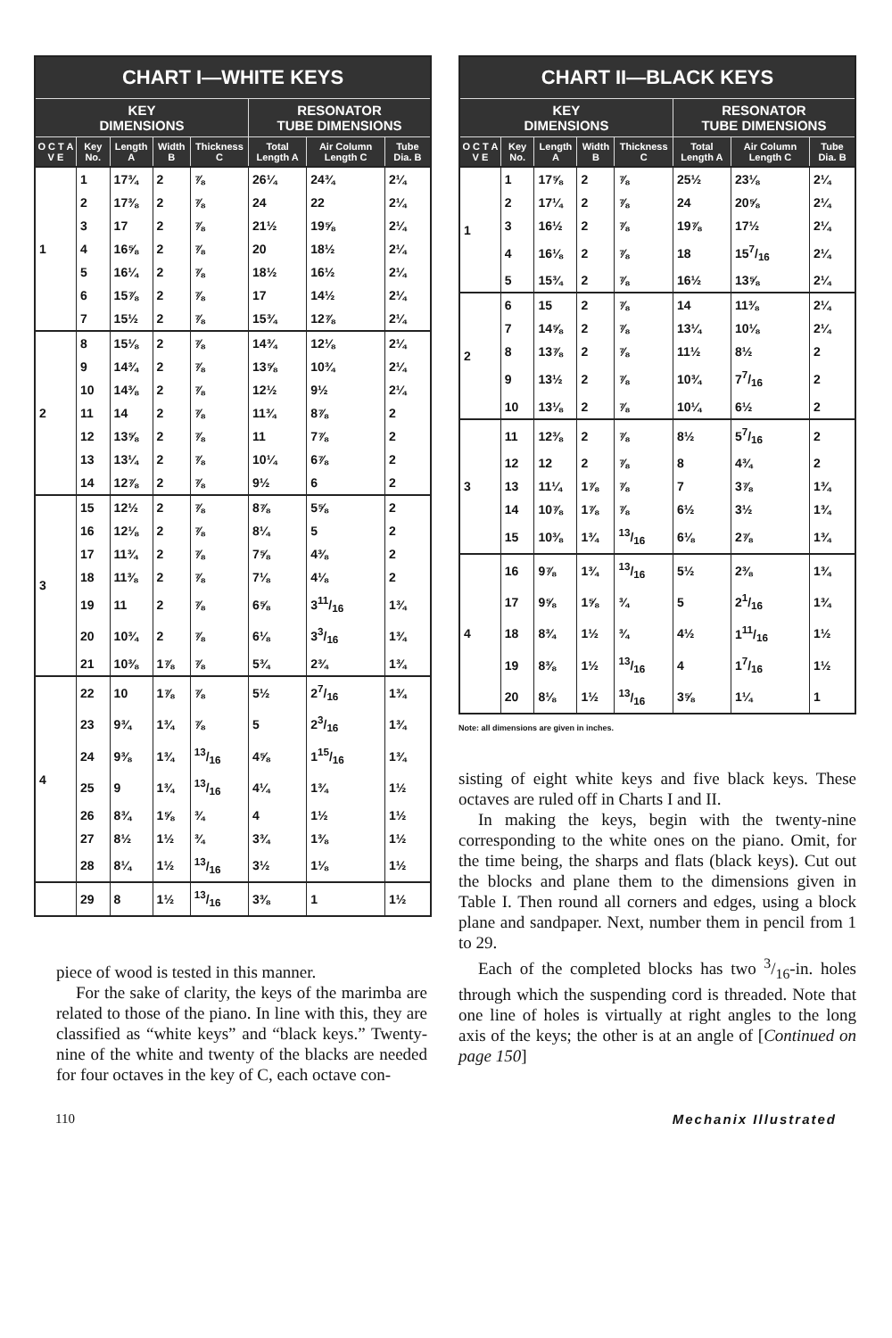| CHART I—WHITE KEYS | | | | | | | |
| --- | --- | --- | --- | --- | --- | --- | --- |
| KEY DIMENSIONS | | | | | RESONATOR TUBE DIMENSIONS | | |
| O C T A V E | Key No. | Length A | Width B | Thickness C | Total Length A | Air Column Length C | Tube Dia. B |
| 1 | 1 | 17¾ | 2 | ⅞ | 26¼ | 24¾ | 2¼ |
| | 2 | 17⅜ | 2 | ⅞ | 24 | 22 | 2¼ |
| | 3 | 17 | 2 | ⅞ | 21½ | 19⅝ | 2¼ |
| | 4 | 16⅝ | 2 | ⅞ | 20 | 18½ | 2¼ |
| | 5 | 16¼ | 2 | ⅞ | 18½ | 16½ | 2¼ |
| | 6 | 15⅞ | 2 | ⅞ | 17 | 14½ | 2¼ |
| | 7 | 15½ | 2 | ⅞ | 15¾ | 12⅞ | 2¼ |
| 2 | 8 | 15⅛ | 2 | ⅞ | 14¾ | 12⅛ | 2¼ |
| | 9 | 14¾ | 2 | ⅞ | 13⅝ | 10¾ | 2¼ |
| | 10 | 14⅜ | 2 | ⅞ | 12½ | 9½ | 2¼ |
| | 11 | 14 | 2 | ⅞ | 11¾ | 8⅞ | 2 |
| | 12 | 13⅝ | 2 | ⅞ | 11 | 7⅞ | 2 |
| | 13 | 13¼ | 2 | ⅞ | 10¼ | 6⅞ | 2 |
| | 14 | 12⅞ | 2 | ⅞ | 9½ | 6 | 2 |
| 3 | 15 | 12½ | 2 | ⅞ | 8⅞ | 5⅝ | 2 |
| | 16 | 12⅛ | 2 | ⅞ | 8¼ | 5 | 2 |
| | 17 | 11¾ | 2 | ⅞ | 7⅝ | 4⅜ | 2 |
| | 18 | 11⅜ | 2 | ⅞ | 7⅛ | 4⅛ | 2 |
| | 19 | 11 | 2 | ⅞ | 6⅝ | 311/16 | 1¾ |
| | 20 | 10¾ | 2 | ⅞ | 6⅛ | 33/16 | 1¾ |
| | 21 | 10⅜ | 1⅞ | ⅞ | 5¾ | 2¾ | 1¾ |
| 4 | 22 | 10 | 1⅞ | ⅞ | 5½ | 27/16 | 1¾ |
| | 23 | 9¾ | 1¾ | ⅞ | 5 | 23/16 | 1¾ |
| | 24 | 9⅜ | 1¾ | 13/16 | 4⅝ | 115/16 | 1¾ |
| | 25 | 9 | 1¾ | 13/16 | 4¼ | 1¾ | 1½ |
| | 26 | 8¾ | 1⅝ | ¾ | 4 | 1½ | 1½ |
| | 27 | 8½ | 1½ | ¾ | 3¾ | 1⅜ | 1½ |
| | 28 | 8¼ | 1½ | 13/16 | 3½ | 1⅛ | 1½ |
| | 29 | 8 | 1½ | 13/16 | 3⅜ | 1 | 1½ |
piece of wood is tested in this manner.
For the sake of clarity, the keys of the marimba are related to those of the piano. In line with this, they are classified as “white keys” and “black keys.” Twenty-nine of the white and twenty of the blacks are needed for four octaves in the key of C, each octave con-
| CHART II—BLACK KEYS | | | | | | | |
| --- | --- | --- | --- | --- | --- | --- | --- |
| KEY DIMENSIONS | | | | | RESONATOR TUBE DIMENSIONS | | |
| O C T A V E | Key No. | Length A | Width B | Thickness C | Total Length A | Air Column Length C | Tube Dia. B |
| 1 | 1 | 17⅝ | 2 | ⅞ | 25½ | 23⅛ | 2¼ |
| | 2 | 17¼ | 2 | ⅞ | 24 | 20⅝ | 2¼ |
| | 3 | 16½ | 2 | ⅞ | 19⅞ | 17½ | 2¼ |
| | 4 | 16⅛ | 2 | ⅞ | 18 | 157/16 | 2¼ |
| | 5 | 15¾ | 2 | ⅞ | 16½ | 13⅝ | 2¼ |
| 2 | 6 | 15 | 2 | ⅞ | 14 | 11⅜ | 2¼ |
| | 7 | 14⅝ | 2 | ⅞ | 13¼ | 10⅛ | 2¼ |
| | 8 | 13⅞ | 2 | ⅞ | 11½ | 8½ | 2 |
| | 9 | 13½ | 2 | ⅞ | 10¾ | 77/16 | 2 |
| | 10 | 13⅛ | 2 | ⅞ | 10¼ | 6½ | 2 |
| 3 | 11 | 12⅜ | 2 | ⅞ | 8½ | 57/16 | 2 |
| | 12 | 12 | 2 | ⅞ | 8 | 4¾ | 2 |
| | 13 | 11¼ | 1⅞ | ⅞ | 7 | 3⅞ | 1¾ |
| | 14 | 10⅞ | 1⅞ | ⅞ | 6½ | 3½ | 1¾ |
| | 15 | 10⅜ | 1¾ | 13/16 | 6⅛ | 2⅞ | 1¾ |
| 4 | 16 | 9⅞ | 1¾ | 13/16 | 5½ | 2⅜ | 1¾ |
| | 17 | 9⅝ | 1⅝ | ¾ | 5 | 21/16 | 1¾ |
| | 18 | 8¾ | 1½ | ¾ | 4½ | 111/16 | 1½ |
| | 19 | 8⅜ | 1½ | 13/16 | 4 | 17/16 | 1½ |
| | 20 | 8⅛ | 1½ | 13/16 | 3⅝ | 1¼ | 1 |
Note: all dimensions are given in inches.
sisting of eight white keys and five black keys. These octaves are ruled off in Charts I and II.
In making the keys, begin with the twenty-nine corresponding to the white ones on the piano. Omit, for the time being, the sharps and flats (black keys). Cut out the blocks and plane them to the dimensions given in Table I. Then round all corners and edges, using a block plane and sandpaper. Next, number them in pencil from 1 to 29.
Each of the completed blocks has two 3/16-in. holes through which the suspending cord is threaded. Note that one line of holes is virtually at right angles to the long axis of the keys; the other is at an angle of [Continued on page 150]
110 Mechanix Illustrated